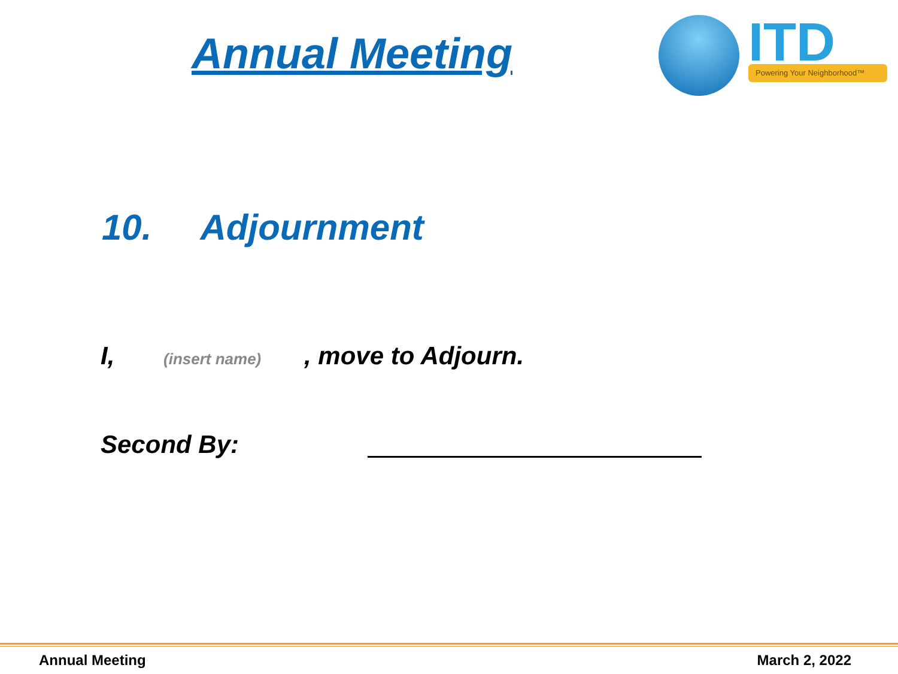Annual Meeting
ITD Powering Your Neighborhood™
10. Adjournment
I, (insert name) , move to Adjourn.
Second By:
Annual Meeting March 2, 2022